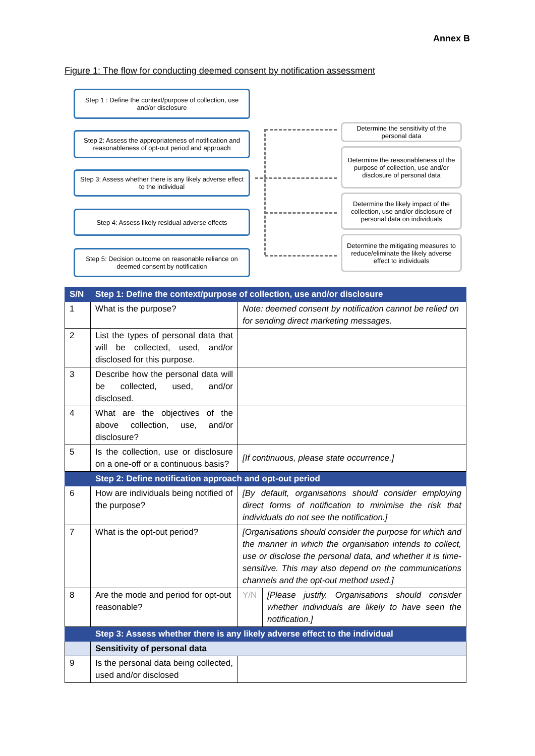Annex B
Figure 1: The flow for conducting deemed consent by notification assessment
Step 1 : Define the context/purpose of collection, use and/or disclosure
Step 2: Assess the appropriateness of notification and reasonableness of opt-out period and approach
Step 3: Assess whether there is any likely adverse effect to the individual
Step 4: Assess likely residual adverse effects
Step 5: Decision outcome on reasonable reliance on deemed consent by notification
Determine the sensitivity of the personal data
Determine the reasonableness of the purpose of collection, use and/or disclosure of personal data
Determine the likely impact of the collection, use and/or disclosure of personal data on individuals
Determine the mitigating measures to reduce/eliminate the likely adverse effect to individuals
| S/N | Step 1: Define the context/purpose of collection, use and/or disclosure | | |
| --- | --- | --- | --- |
| 1 | What is the purpose? | Note: deemed consent by notification cannot be relied on for sending direct marketing messages. | |
| 2 | List the types of personal data that will be collected, used, and/or disclosed for this purpose. | | |
| 3 | Describe how the personal data will be collected, used, and/or disclosed. | | |
| 4 | What are the objectives of the above collection, use, and/or disclosure? | | |
| 5 | Is the collection, use or disclosure on a one-off or a continuous basis? | [If continuous, please state occurrence.] | |
| | Step 2: Define notification approach and opt-out period | | |
| 6 | How are individuals being notified of the purpose? | [By default, organisations should consider employing direct forms of notification to minimise the risk that individuals do not see the notification.] | |
| 7 | What is the opt-out period? | [Organisations should consider the purpose for which and the manner in which the organisation intends to collect, use or disclose the personal data, and whether it is time-sensitive. This may also depend on the communications channels and the opt-out method used.] | |
| 8 | Are the mode and period for opt-out reasonable? | Y/N | [Please justify. Organisations should consider whether individuals are likely to have seen the notification.] |
| | Step 3: Assess whether there is any likely adverse effect to the individual | | |
| | Sensitivity of personal data | | |
| 9 | Is the personal data being collected, used and/or disclosed | | |